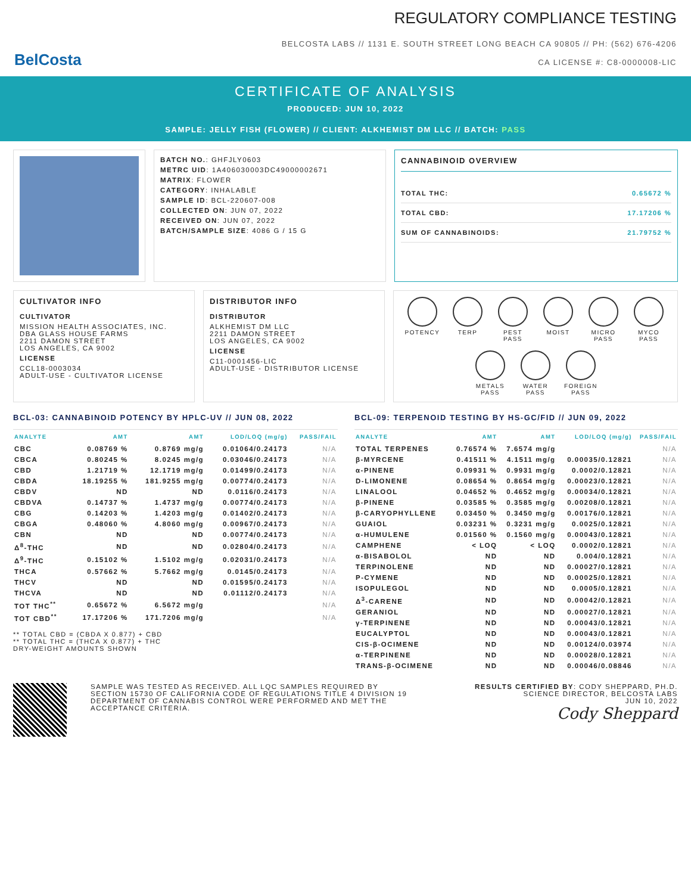BelCosta
REGULATORY COMPLIANCE TESTING
BELCOSTA LABS // 1131 E. SOUTH STREET LONG BEACH CA 90805 // PH: (562) 676-4206
CA LICENSE #: C8-0000008-LIC
CERTIFICATE OF ANALYSIS
PRODUCED: JUN 10, 2022
SAMPLE: JELLY FISH (FLOWER) // CLIENT: ALKHEMIST DM LLC // BATCH: PASS
BATCH NO.: GHFJLY0603
METRC UID: 1A406030003DC49000002671
MATRIX: FLOWER
CATEGORY: INHALABLE
SAMPLE ID: BCL-220607-008
COLLECTED ON: JUN 07, 2022
RECEIVED ON: JUN 07, 2022
BATCH/SAMPLE SIZE: 4086 G / 15 G
CANNABINOID OVERVIEW
TOTAL THC: 0.65672 %
TOTAL CBD: 17.17206 %
SUM OF CANNABINOIDS: 21.79752 %
CULTIVATOR INFO
CULTIVATOR
MISSION HEALTH ASSOCIATES, INC.
DBA GLASS HOUSE FARMS
2211 DAMON STREET
LOS ANGELES, CA 9002
LICENSE
CCL18-0003034
ADULT-USE - CULTIVATOR LICENSE
DISTRIBUTOR INFO
DISTRIBUTOR
ALKHEMIST DM LLC
2211 DAMON STREET
LOS ANGELES, CA 9002
LICENSE
C11-0001456-LIC
ADULT-USE - DISTRIBUTOR LICENSE
POTENCY
TERP
PEST
PASS
MOIST
MICRO
PASS
MYCO
PASS
METALS
PASS
WATER
PASS
FOREIGN
PASS
BCL-03: CANNABINOID POTENCY BY HPLC-UV // JUN 08, 2022
| ANALYTE | AMT | AMT | LOD/LOQ (mg/g) | PASS/FAIL |
| --- | --- | --- | --- | --- |
| CBC | 0.08769 % | 0.8769 mg/g | 0.01064/0.24173 | N/A |
| CBCA | 0.80245 % | 8.0245 mg/g | 0.03046/0.24173 | N/A |
| CBD | 1.21719 % | 12.1719 mg/g | 0.01499/0.24173 | N/A |
| CBDA | 18.19255 % | 181.9255 mg/g | 0.00774/0.24173 | N/A |
| CBDV | ND | ND | 0.0116/0.24173 | N/A |
| CBDVA | 0.14737 % | 1.4737 mg/g | 0.00774/0.24173 | N/A |
| CBG | 0.14203 % | 1.4203 mg/g | 0.01402/0.24173 | N/A |
| CBGA | 0.48060 % | 4.8060 mg/g | 0.00967/0.24173 | N/A |
| CBN | ND | ND | 0.00774/0.24173 | N/A |
| Δ<sup>8</sup>-THC | ND | ND | 0.02804/0.24173 | N/A |
| Δ<sup>9</sup>-THC | 0.15102 % | 1.5102 mg/g | 0.02031/0.24173 | N/A |
| THCA | 0.57662 % | 5.7662 mg/g | 0.0145/0.24173 | N/A |
| THCV | ND | ND | 0.01595/0.24173 | N/A |
| THCVA | ND | ND | 0.01112/0.24173 | N/A |
| TOT THC<sup>**</sup> | 0.65672 % | 6.5672 mg/g | | N/A |
| TOT CBD<sup>**</sup> | 17.17206 % | 171.7206 mg/g | | N/A |
** TOTAL CBD = (CBDA X 0.877) + CBD
** TOTAL THC = (THCA X 0.877) + THC
DRY-WEIGHT AMOUNTS SHOWN
BCL-09: TERPENOID TESTING BY HS-GC/FID // JUN 09, 2022
| ANALYTE | AMT | AMT | LOD/LOQ (mg/g) | PASS/FAIL |
| --- | --- | --- | --- | --- |
| TOTAL TERPENES | 0.76574 % | 7.6574 mg/g | | N/A |
| β-MYRCENE | 0.41511 % | 4.1511 mg/g | 0.00035/0.12821 | N/A |
| α-PINENE | 0.09931 % | 0.9931 mg/g | 0.0002/0.12821 | N/A |
| D-LIMONENE | 0.08654 % | 0.8654 mg/g | 0.00023/0.12821 | N/A |
| LINALOOL | 0.04652 % | 0.4652 mg/g | 0.00034/0.12821 | N/A |
| β-PINENE | 0.03585 % | 0.3585 mg/g | 0.00208/0.12821 | N/A |
| β-CARYOPHYLLENE | 0.03450 % | 0.3450 mg/g | 0.00176/0.12821 | N/A |
| GUAIOL | 0.03231 % | 0.3231 mg/g | 0.0025/0.12821 | N/A |
| α-HUMULENE | 0.01560 % | 0.1560 mg/g | 0.00043/0.12821 | N/A |
| CAMPHENE | < LOQ | < LOQ | 0.0002/0.12821 | N/A |
| α-BISABOLOL | ND | ND | 0.004/0.12821 | N/A |
| TERPINOLENE | ND | ND | 0.00027/0.12821 | N/A |
| P-CYMENE | ND | ND | 0.00025/0.12821 | N/A |
| ISOPULEGOL | ND | ND | 0.0005/0.12821 | N/A |
| Δ<sup>3</sup>-CARENE | ND | ND | 0.00042/0.12821 | N/A |
| GERANIOL | ND | ND | 0.00027/0.12821 | N/A |
| γ-TERPINENE | ND | ND | 0.00043/0.12821 | N/A |
| EUCALYPTOL | ND | ND | 0.00043/0.12821 | N/A |
| CIS-β-OCIMENE | ND | ND | 0.00124/0.03974 | N/A |
| α-TERPINENE | ND | ND | 0.00028/0.12821 | N/A |
| TRANS-β-OCIMENE | ND | ND | 0.00046/0.08846 | N/A |
SAMPLE WAS TESTED AS RECEIVED. ALL LQC SAMPLES REQUIRED BY SECTION 15730 OF CALIFORNIA CODE OF REGULATIONS TITLE 4 DIVISION 19 DEPARTMENT OF CANNABIS CONTROL WERE PERFORMED AND MET THE ACCEPTANCE CRITERIA.
RESULTS CERTIFIED BY: CODY SHEPPARD, PH.D.
SCIENCE DIRECTOR, BELCOSTA LABS
JUN 10, 2022
Cody Sheppard